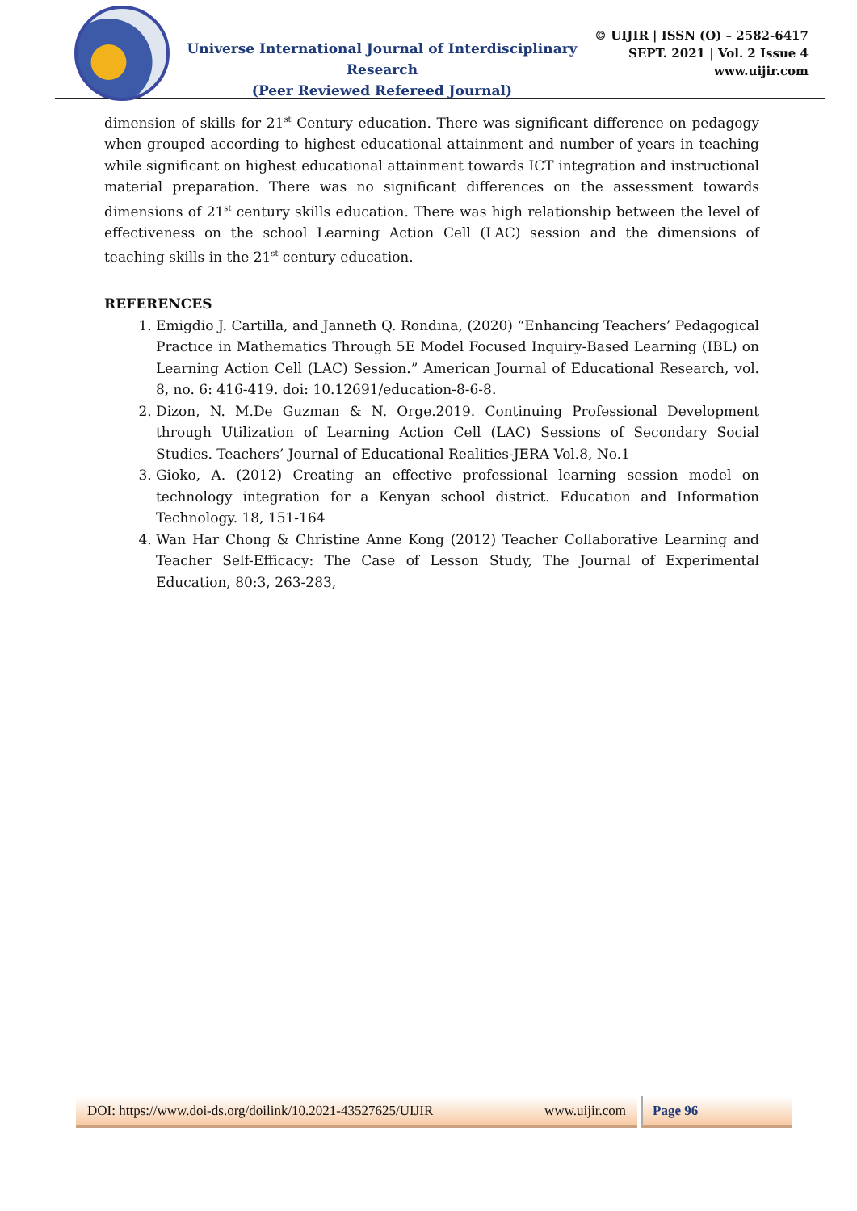Universe International Journal of Interdisciplinary Research
(Peer Reviewed Refereed Journal)
© UIJIR | ISSN (O) – 2582-6417
SEPT. 2021 | Vol. 2 Issue 4
www.uijir.com
dimension of skills for 21<sup>st</sup> Century education. There was significant difference on pedagogy when grouped according to highest educational attainment and number of years in teaching while significant on highest educational attainment towards ICT integration and instructional material preparation. There was no significant differences on the assessment towards dimensions of 21<sup>st</sup> century skills education. There was high relationship between the level of effectiveness on the school Learning Action Cell (LAC) session and the dimensions of teaching skills in the 21<sup>st</sup> century education.
REFERENCES
1. Emigdio J. Cartilla, and Janneth Q. Rondina, (2020) “Enhancing Teachers’ Pedagogical Practice in Mathematics Through 5E Model Focused Inquiry-Based Learning (IBL) on Learning Action Cell (LAC) Session.” American Journal of Educational Research, vol. 8, no. 6: 416-419. doi: 10.12691/education-8-6-8.
2. Dizon, N. M.De Guzman & N. Orge.2019. Continuing Professional Development through Utilization of Learning Action Cell (LAC) Sessions of Secondary Social Studies. Teachers’ Journal of Educational Realities-JERA Vol.8, No.1
3. Gioko, A. (2012) Creating an effective professional learning session model on technology integration for a Kenyan school district. Education and Information Technology. 18, 151-164
4. Wan Har Chong & Christine Anne Kong (2012) Teacher Collaborative Learning and Teacher Self-Efficacy: The Case of Lesson Study, The Journal of Experimental Education, 80:3, 263-283,
DOI: https://www.doi-ds.org/doilink/10.2021-43527625/UIJIR www.uijir.com
Page 96